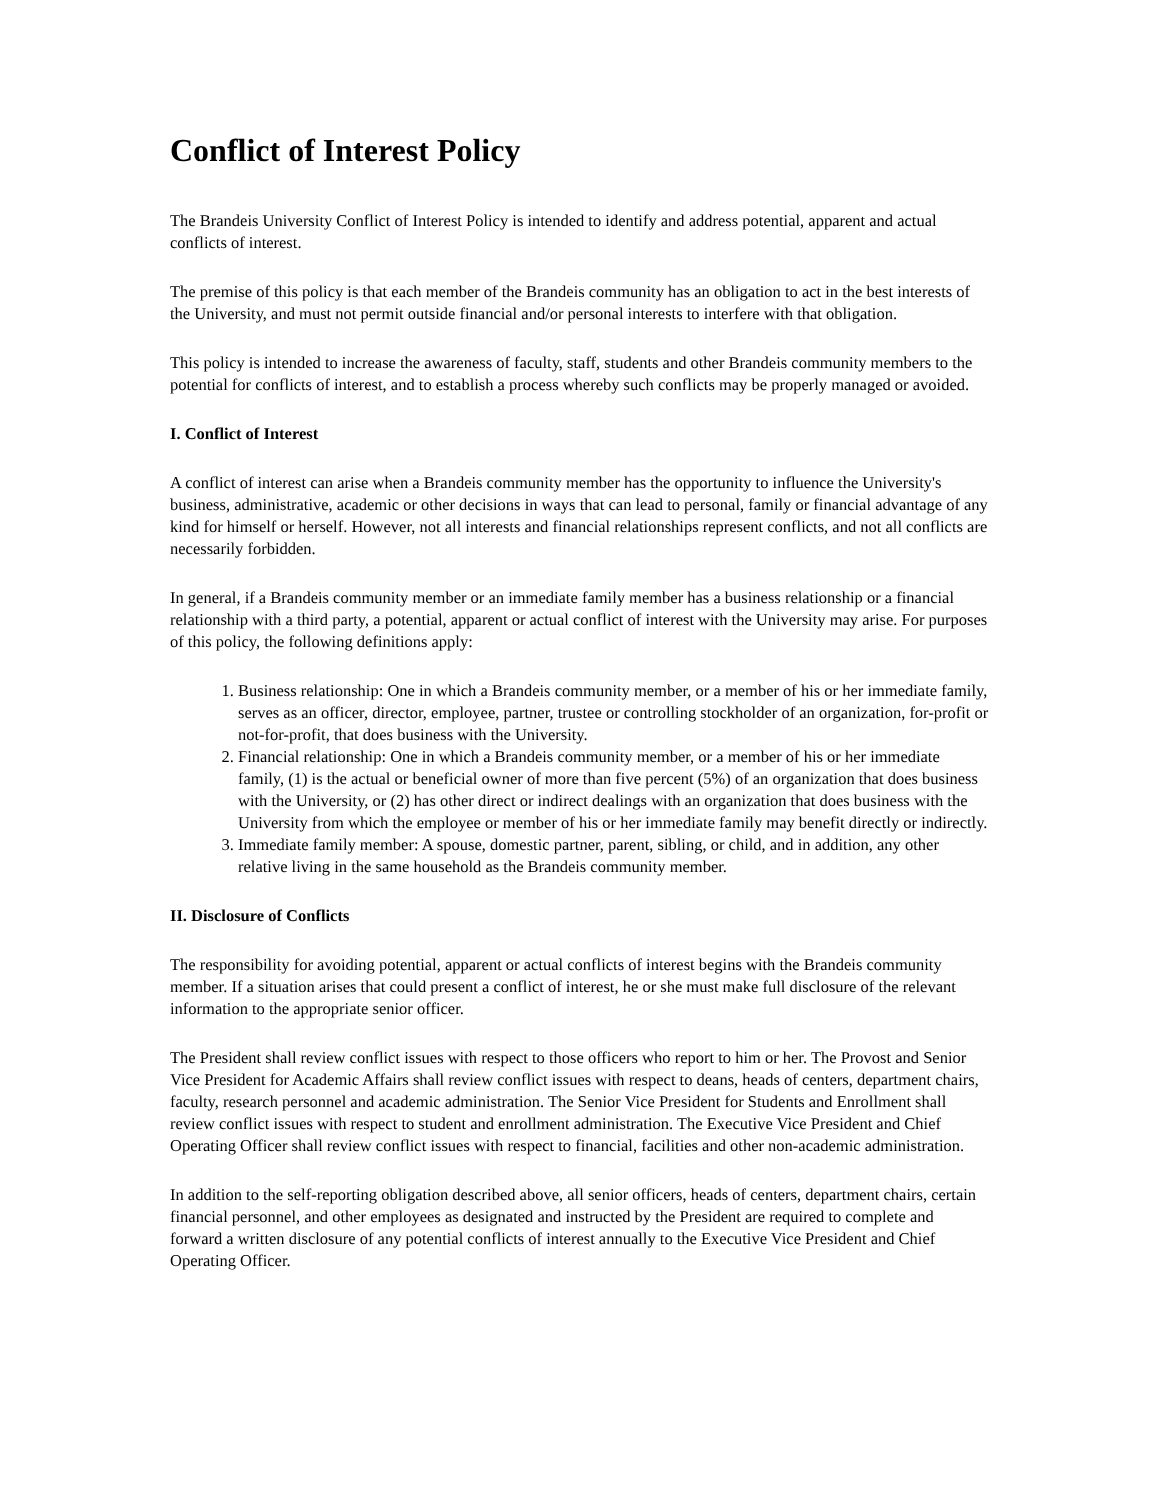Conflict of Interest Policy
The Brandeis University Conflict of Interest Policy is intended to identify and address potential, apparent and actual conflicts of interest.
The premise of this policy is that each member of the Brandeis community has an obligation to act in the best interests of the University, and must not permit outside financial and/or personal interests to interfere with that obligation.
This policy is intended to increase the awareness of faculty, staff, students and other Brandeis community members to the potential for conflicts of interest, and to establish a process whereby such conflicts may be properly managed or avoided.
I. Conflict of Interest
A conflict of interest can arise when a Brandeis community member has the opportunity to influence the University's business, administrative, academic or other decisions in ways that can lead to personal, family or financial advantage of any kind for himself or herself. However, not all interests and financial relationships represent conflicts, and not all conflicts are necessarily forbidden.
In general, if a Brandeis community member or an immediate family member has a business relationship or a financial relationship with a third party, a potential, apparent or actual conflict of interest with the University may arise. For purposes of this policy, the following definitions apply:
1. Business relationship: One in which a Brandeis community member, or a member of his or her immediate family, serves as an officer, director, employee, partner, trustee or controlling stockholder of an organization, for-profit or not-for-profit, that does business with the University.
2. Financial relationship: One in which a Brandeis community member, or a member of his or her immediate family, (1) is the actual or beneficial owner of more than five percent (5%) of an organization that does business with the University, or (2) has other direct or indirect dealings with an organization that does business with the University from which the employee or member of his or her immediate family may benefit directly or indirectly.
3. Immediate family member: A spouse, domestic partner, parent, sibling, or child, and in addition, any other relative living in the same household as the Brandeis community member.
II. Disclosure of Conflicts
The responsibility for avoiding potential, apparent or actual conflicts of interest begins with the Brandeis community member. If a situation arises that could present a conflict of interest, he or she must make full disclosure of the relevant information to the appropriate senior officer.
The President shall review conflict issues with respect to those officers who report to him or her. The Provost and Senior Vice President for Academic Affairs shall review conflict issues with respect to deans, heads of centers, department chairs, faculty, research personnel and academic administration. The Senior Vice President for Students and Enrollment shall review conflict issues with respect to student and enrollment administration. The Executive Vice President and Chief Operating Officer shall review conflict issues with respect to financial, facilities and other non-academic administration.
In addition to the self-reporting obligation described above, all senior officers, heads of centers, department chairs, certain financial personnel, and other employees as designated and instructed by the President are required to complete and forward a written disclosure of any potential conflicts of interest annually to the Executive Vice President and Chief Operating Officer.